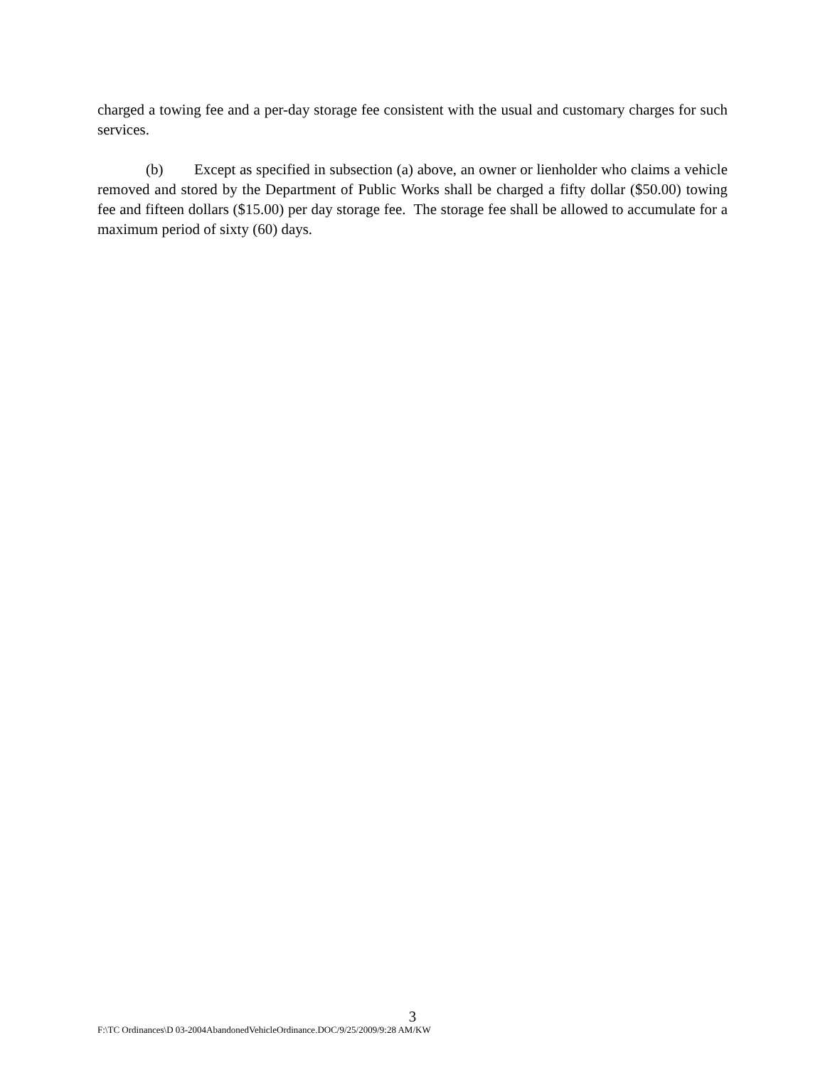charged a towing fee and a per-day storage fee consistent with the usual and customary charges for such services.
(b) Except as specified in subsection (a) above, an owner or lienholder who claims a vehicle removed and stored by the Department of Public Works shall be charged a fifty dollar ($50.00) towing fee and fifteen dollars ($15.00) per day storage fee. The storage fee shall be allowed to accumulate for a maximum period of sixty (60) days.
3
F:\TC Ordinances\D 03-2004AbandonedVehicleOrdinance.DOC/9/25/2009/9:28 AM/KW